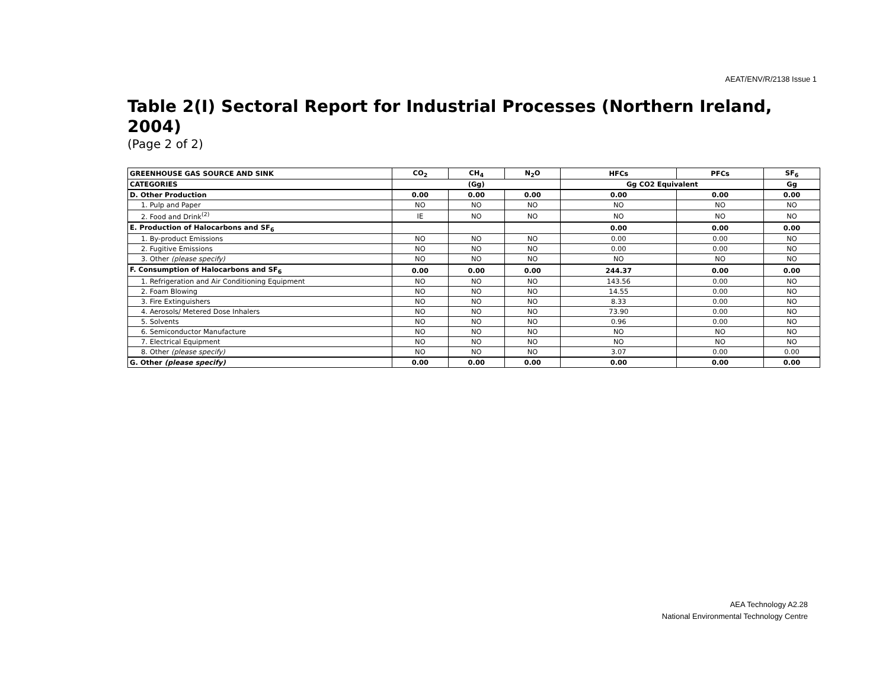AEAT/ENV/R/2138 Issue 1
Table 2(I) Sectoral Report for Industrial Processes (Northern Ireland, 2004)
(Page 2 of 2)
| GREENHOUSE GAS SOURCE AND SINK | CO<sub>2</sub> | CH<sub>4</sub> | N<sub>2</sub>O | HFCs | PFCs | SF<sub>6</sub> |
| --- | --- | --- | --- | --- | --- | --- |
| CATEGORIES | (Gg) | | | Gg CO2 Equivalent | | Gg |
| D. Other Production | 0.00 | 0.00 | 0.00 | 0.00 | 0.00 | 0.00 |
| 1. Pulp and Paper | NO | NO | NO | NO | NO | NO |
| 2. Food and Drink<sup>(2)</sup> | IE | NO | NO | NO | NO | NO |
| E. Production of Halocarbons and SF<sub>6</sub> | | | | 0.00 | 0.00 | 0.00 |
| 1. By-product Emissions | NO | NO | NO | 0.00 | 0.00 | NO |
| 2. Fugitive Emissions | NO | NO | NO | 0.00 | 0.00 | NO |
| 3. Other (please specify) | NO | NO | NO | NO | NO | NO |
| F. Consumption of Halocarbons and SF<sub>6</sub> | 0.00 | 0.00 | 0.00 | 244.37 | 0.00 | 0.00 |
| 1. Refrigeration and Air Conditioning Equipment | NO | NO | NO | 143.56 | 0.00 | NO |
| 2. Foam Blowing | NO | NO | NO | 14.55 | 0.00 | NO |
| 3. Fire Extinguishers | NO | NO | NO | 8.33 | 0.00 | NO |
| 4. Aerosols/ Metered Dose Inhalers | NO | NO | NO | 73.90 | 0.00 | NO |
| 5. Solvents | NO | NO | NO | 0.96 | 0.00 | NO |
| 6. Semiconductor Manufacture | NO | NO | NO | NO | NO | NO |
| 7. Electrical Equipment | NO | NO | NO | NO | NO | NO |
| 8. Other (please specify) | NO | NO | NO | 3.07 | 0.00 | 0.00 |
| G. Other (please specify) | 0.00 | 0.00 | 0.00 | 0.00 | 0.00 | 0.00 |
AEA Technology A2.28
National Environmental Technology Centre